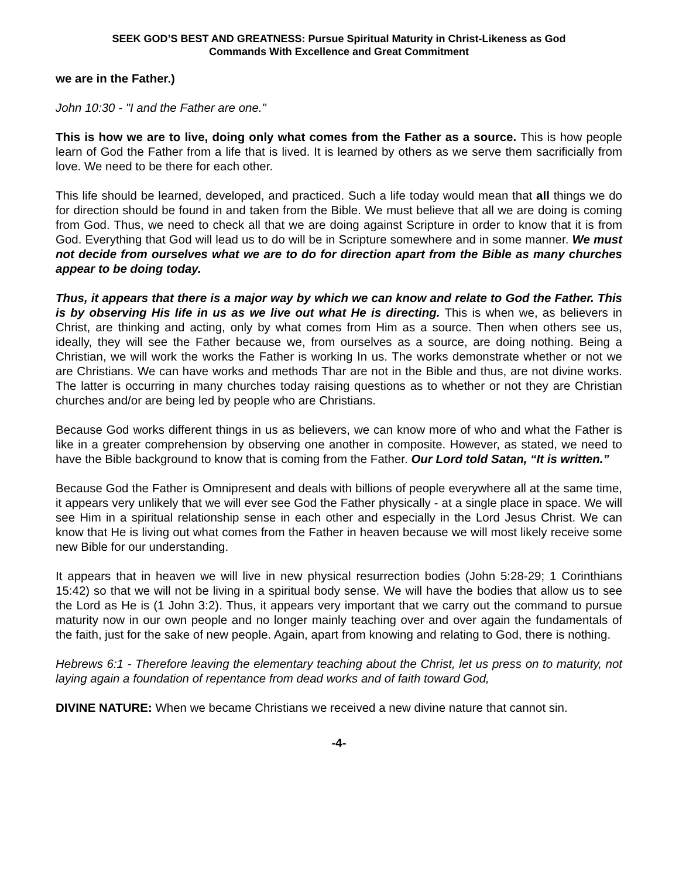SEEK GOD’S BEST AND GREATNESS: Pursue Spiritual Maturity in Christ-Likeness as God
Commands With Excellence and Great Commitment
we are in the Father.)
John 10:30 - "I and the Father are one."
This is how we are to live, doing only what comes from the Father as a source. This is how people learn of God the Father from a life that is lived. It is learned by others as we serve them sacrificially from love. We need to be there for each other.
This life should be learned, developed, and practiced. Such a life today would mean that all things we do for direction should be found in and taken from the Bible. We must believe that all we are doing is coming from God. Thus, we need to check all that we are doing against Scripture in order to know that it is from God. Everything that God will lead us to do will be in Scripture somewhere and in some manner. We must not decide from ourselves what we are to do for direction apart from the Bible as many churches appear to be doing today.
Thus, it appears that there is a major way by which we can know and relate to God the Father. This is by observing His life in us as we live out what He is directing. This is when we, as believers in Christ, are thinking and acting, only by what comes from Him as a source. Then when others see us, ideally, they will see the Father because we, from ourselves as a source, are doing nothing. Being a Christian, we will work the works the Father is working In us. The works demonstrate whether or not we are Christians. We can have works and methods Thar are not in the Bible and thus, are not divine works. The latter is occurring in many churches today raising questions as to whether or not they are Christian churches and/or are being led by people who are Christians.
Because God works different things in us as believers, we can know more of who and what the Father is like in a greater comprehension by observing one another in composite. However, as stated, we need to have the Bible background to know that is coming from the Father. Our Lord told Satan, “It is written.”
Because God the Father is Omnipresent and deals with billions of people everywhere all at the same time, it appears very unlikely that we will ever see God the Father physically - at a single place in space. We will see Him in a spiritual relationship sense in each other and especially in the Lord Jesus Christ. We can know that He is living out what comes from the Father in heaven because we will most likely receive some new Bible for our understanding.
It appears that in heaven we will live in new physical resurrection bodies (John 5:28-29; 1 Corinthians 15:42) so that we will not be living in a spiritual body sense. We will have the bodies that allow us to see the Lord as He is (1 John 3:2). Thus, it appears very important that we carry out the command to pursue maturity now in our own people and no longer mainly teaching over and over again the fundamentals of the faith, just for the sake of new people. Again, apart from knowing and relating to God, there is nothing.
Hebrews 6:1 - Therefore leaving the elementary teaching about the Christ, let us press on to maturity, not laying again a foundation of repentance from dead works and of faith toward God,
DIVINE NATURE: When we became Christians we received a new divine nature that cannot sin.
-4-